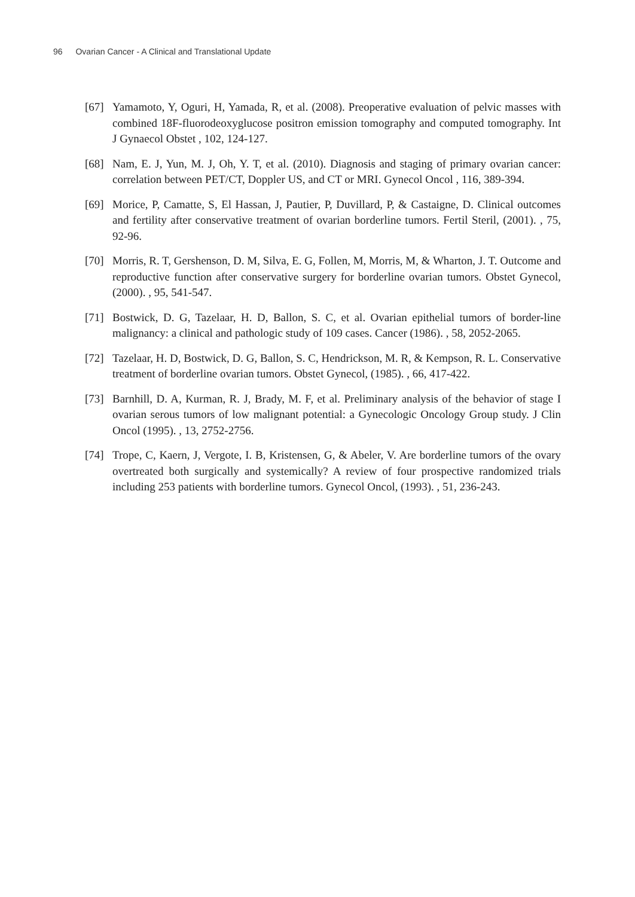96 Ovarian Cancer - A Clinical and Translational Update
[67] Yamamoto, Y, Oguri, H, Yamada, R, et al. (2008). Preoperative evaluation of pelvic masses with combined 18F-fluorodeoxyglucose positron emission tomography and computed tomography. Int J Gynaecol Obstet , 102, 124-127.
[68] Nam, E. J, Yun, M. J, Oh, Y. T, et al. (2010). Diagnosis and staging of primary ovarian cancer: correlation between PET/CT, Doppler US, and CT or MRI. Gynecol Oncol , 116, 389-394.
[69] Morice, P, Camatte, S, El Hassan, J, Pautier, P, Duvillard, P, & Castaigne, D. Clinical outcomes and fertility after conservative treatment of ovarian borderline tumors. Fertil Steril, (2001). , 75, 92-96.
[70] Morris, R. T, Gershenson, D. M, Silva, E. G, Follen, M, Morris, M, & Wharton, J. T. Outcome and reproductive function after conservative surgery for borderline ovarian tumors. Obstet Gynecol, (2000). , 95, 541-547.
[71] Bostwick, D. G, Tazelaar, H. D, Ballon, S. C, et al. Ovarian epithelial tumors of border-line malignancy: a clinical and pathologic study of 109 cases. Cancer (1986). , 58, 2052-2065.
[72] Tazelaar, H. D, Bostwick, D. G, Ballon, S. C, Hendrickson, M. R, & Kempson, R. L. Conservative treatment of borderline ovarian tumors. Obstet Gynecol, (1985). , 66, 417-422.
[73] Barnhill, D. A, Kurman, R. J, Brady, M. F, et al. Preliminary analysis of the behavior of stage I ovarian serous tumors of low malignant potential: a Gynecologic Oncology Group study. J Clin Oncol (1995). , 13, 2752-2756.
[74] Trope, C, Kaern, J, Vergote, I. B, Kristensen, G, & Abeler, V. Are borderline tumors of the ovary overtreated both surgically and systemically? A review of four prospective randomized trials including 253 patients with borderline tumors. Gynecol Oncol, (1993). , 51, 236-243.